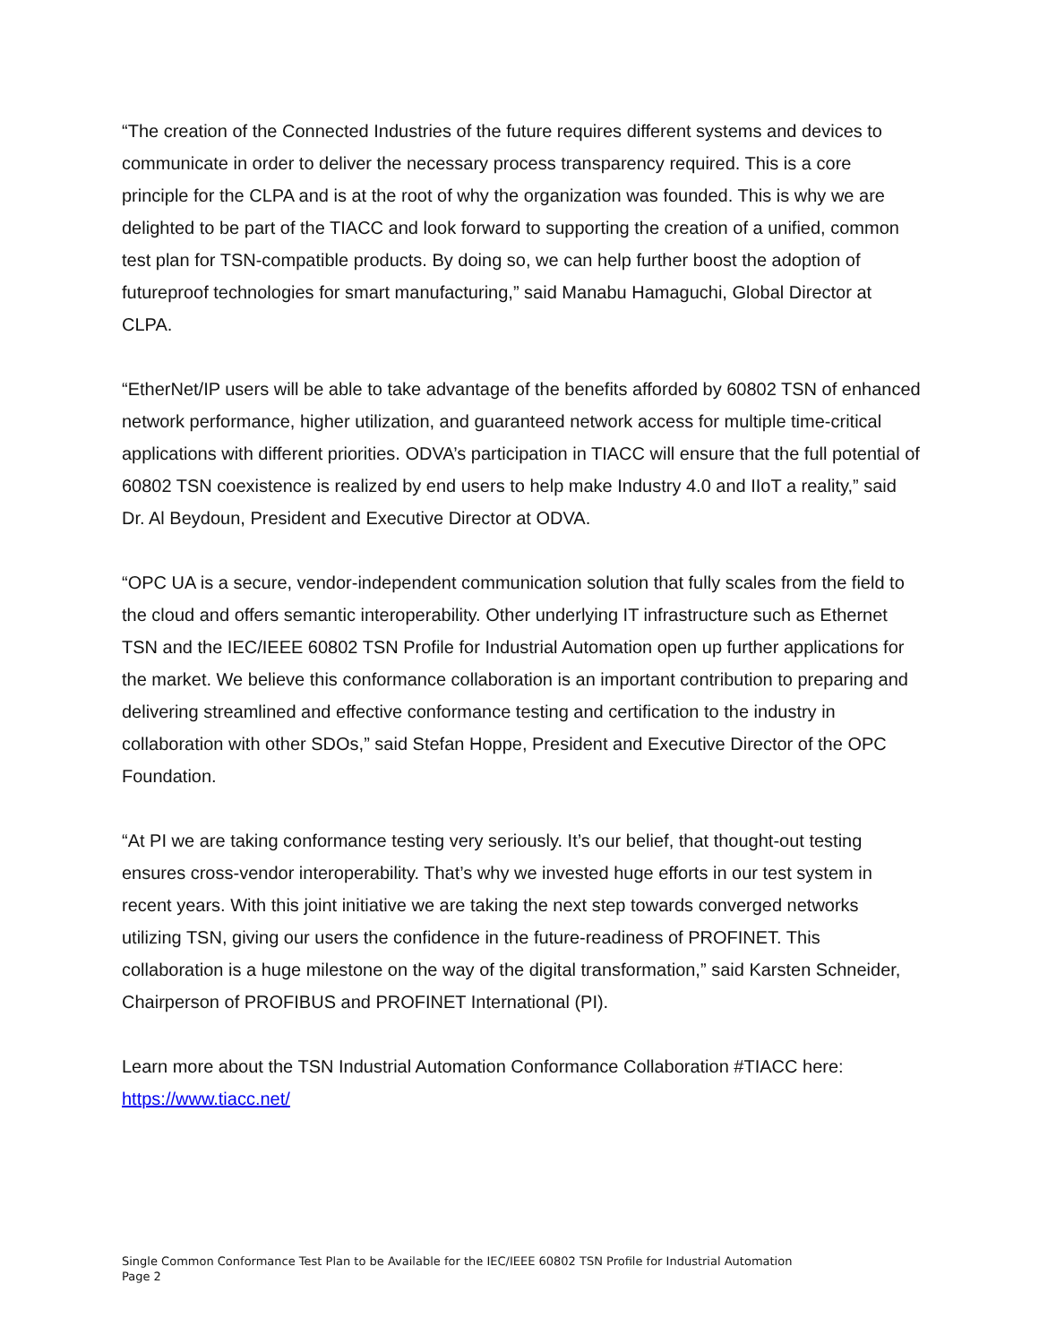“The creation of the Connected Industries of the future requires different systems and devices to communicate in order to deliver the necessary process transparency required. This is a core principle for the CLPA and is at the root of why the organization was founded. This is why we are delighted to be part of the TIACC and look forward to supporting the creation of a unified, common test plan for TSN-compatible products. By doing so, we can help further boost the adoption of futureproof technologies for smart manufacturing,” said Manabu Hamaguchi, Global Director at CLPA.
“EtherNet/IP users will be able to take advantage of the benefits afforded by 60802 TSN of enhanced network performance, higher utilization, and guaranteed network access for multiple time-critical applications with different priorities. ODVA’s participation in TIACC will ensure that the full potential of 60802 TSN coexistence is realized by end users to help make Industry 4.0 and IIoT a reality,” said Dr. Al Beydoun, President and Executive Director at ODVA.
“OPC UA is a secure, vendor-independent communication solution that fully scales from the field to the cloud and offers semantic interoperability. Other underlying IT infrastructure such as Ethernet TSN and the IEC/IEEE 60802 TSN Profile for Industrial Automation open up further applications for the market. We believe this conformance collaboration is an important contribution to preparing and delivering streamlined and effective conformance testing and certification to the industry in collaboration with other SDOs,” said Stefan Hoppe, President and Executive Director of the OPC Foundation.
“At PI we are taking conformance testing very seriously. It’s our belief, that thought-out testing ensures cross-vendor interoperability. That’s why we invested huge efforts in our test system in recent years. With this joint initiative we are taking the next step towards converged networks utilizing TSN, giving our users the confidence in the future-readiness of PROFINET. This collaboration is a huge milestone on the way of the digital transformation,” said Karsten Schneider, Chairperson of PROFIBUS and PROFINET International (PI).
Learn more about the TSN Industrial Automation Conformance Collaboration #TIACC here: https://www.tiacc.net/
Single Common Conformance Test Plan to be Available for the IEC/IEEE 60802 TSN Profile for Industrial Automation
Page 2